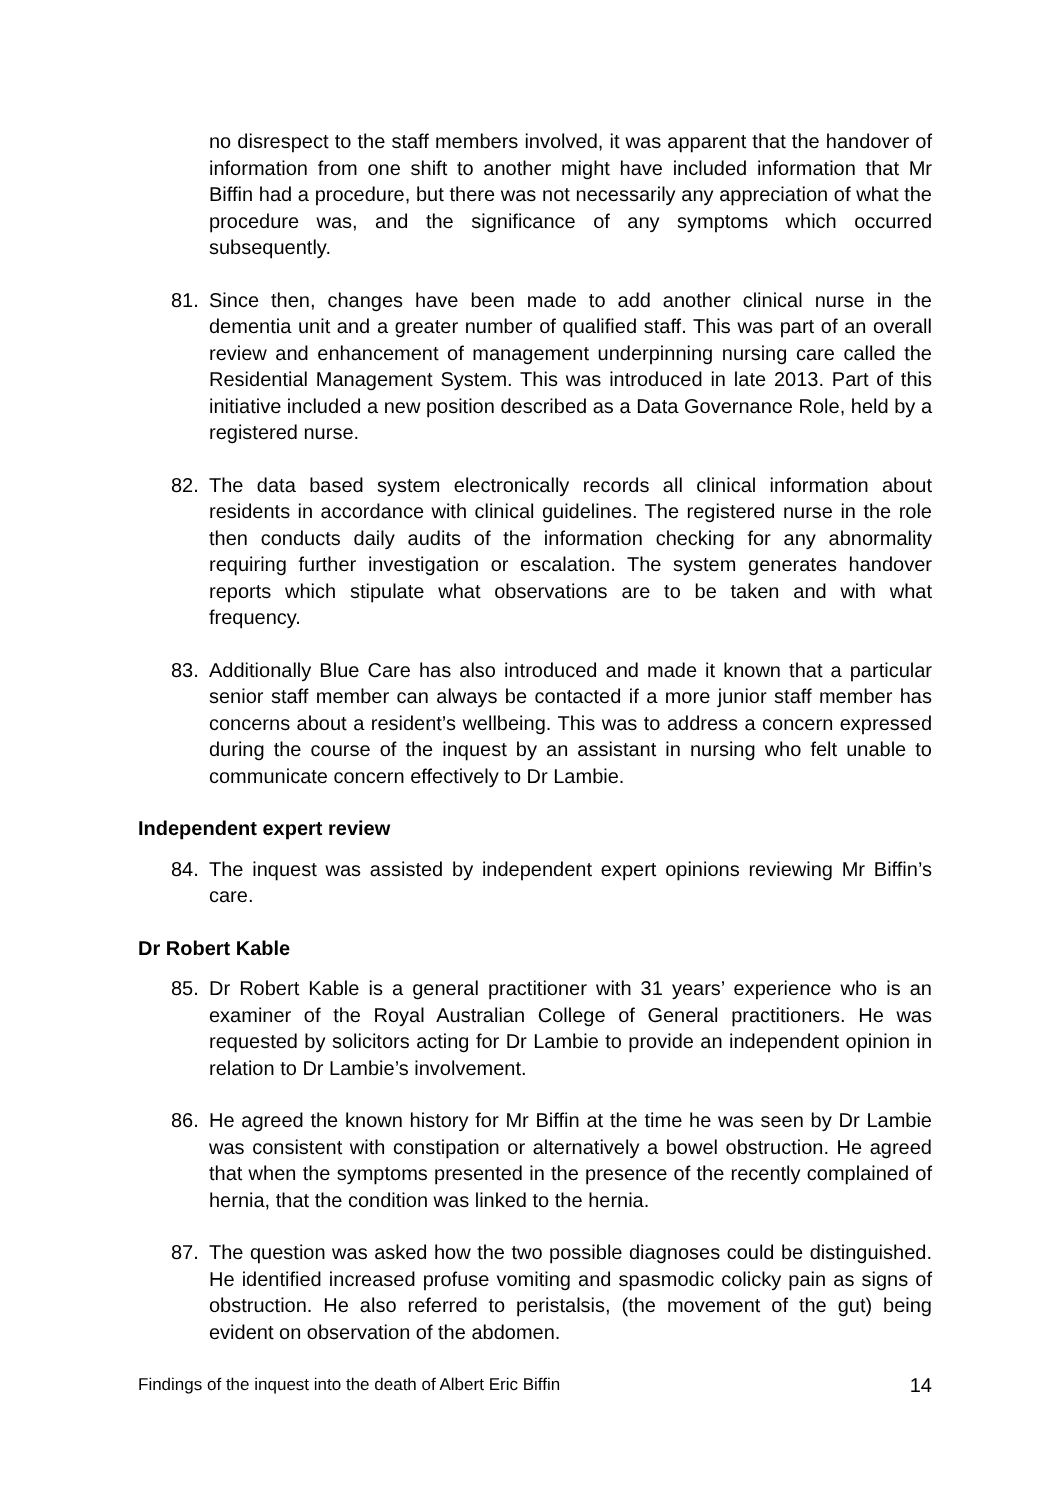no disrespect to the staff members involved, it was apparent that the handover of information from one shift to another might have included information that Mr Biffin had a procedure, but there was not necessarily any appreciation of what the procedure was, and the significance of any symptoms which occurred subsequently.
81. Since then, changes have been made to add another clinical nurse in the dementia unit and a greater number of qualified staff. This was part of an overall review and enhancement of management underpinning nursing care called the Residential Management System. This was introduced in late 2013. Part of this initiative included a new position described as a Data Governance Role, held by a registered nurse.
82. The data based system electronically records all clinical information about residents in accordance with clinical guidelines. The registered nurse in the role then conducts daily audits of the information checking for any abnormality requiring further investigation or escalation. The system generates handover reports which stipulate what observations are to be taken and with what frequency.
83. Additionally Blue Care has also introduced and made it known that a particular senior staff member can always be contacted if a more junior staff member has concerns about a resident’s wellbeing. This was to address a concern expressed during the course of the inquest by an assistant in nursing who felt unable to communicate concern effectively to Dr Lambie.
Independent expert review
84. The inquest was assisted by independent expert opinions reviewing Mr Biffin’s care.
Dr Robert Kable
85. Dr Robert Kable is a general practitioner with 31 years’ experience who is an examiner of the Royal Australian College of General practitioners. He was requested by solicitors acting for Dr Lambie to provide an independent opinion in relation to Dr Lambie’s involvement.
86. He agreed the known history for Mr Biffin at the time he was seen by Dr Lambie was consistent with constipation or alternatively a bowel obstruction. He agreed that when the symptoms presented in the presence of the recently complained of hernia, that the condition was linked to the hernia.
87. The question was asked how the two possible diagnoses could be distinguished. He identified increased profuse vomiting and spasmodic colicky pain as signs of obstruction. He also referred to peristalsis, (the movement of the gut) being evident on observation of the abdomen.
Findings of the inquest into the death of Albert Eric Biffin 14